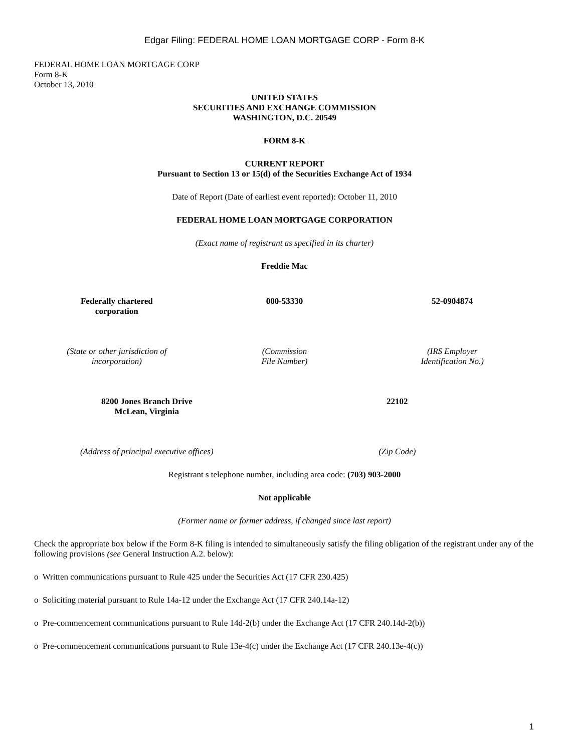Edgar Filing: FEDERAL HOME LOAN MORTGAGE CORP - Form 8-K
FEDERAL HOME LOAN MORTGAGE CORP
Form 8-K
October 13, 2010
UNITED STATES
SECURITIES AND EXCHANGE COMMISSION
WASHINGTON, D.C. 20549
FORM 8-K
CURRENT REPORT
Pursuant to Section 13 or 15(d) of the Securities Exchange Act of 1934
Date of Report (Date of earliest event reported): October 11, 2010
FEDERAL HOME LOAN MORTGAGE CORPORATION
(Exact name of registrant as specified in its charter)
Freddie Mac
| Federally chartered corporation | 000-53330 | 52-0904874 |
| (State or other jurisdiction of incorporation) | (Commission File Number) | (IRS Employer Identification No.) |
| 8200 Jones Branch Drive McLean, Virginia | 22102 |
| (Address of principal executive offices) | (Zip Code) |
Registrant s telephone number, including area code: (703) 903-2000
Not applicable
(Former name or former address, if changed since last report)
Check the appropriate box below if the Form 8-K filing is intended to simultaneously satisfy the filing obligation of the registrant under any of the following provisions (see General Instruction A.2. below):
o Written communications pursuant to Rule 425 under the Securities Act (17 CFR 230.425)
o Soliciting material pursuant to Rule 14a-12 under the Exchange Act (17 CFR 240.14a-12)
o Pre-commencement communications pursuant to Rule 14d-2(b) under the Exchange Act (17 CFR 240.14d-2(b))
o Pre-commencement communications pursuant to Rule 13e-4(c) under the Exchange Act (17 CFR 240.13e-4(c))
1